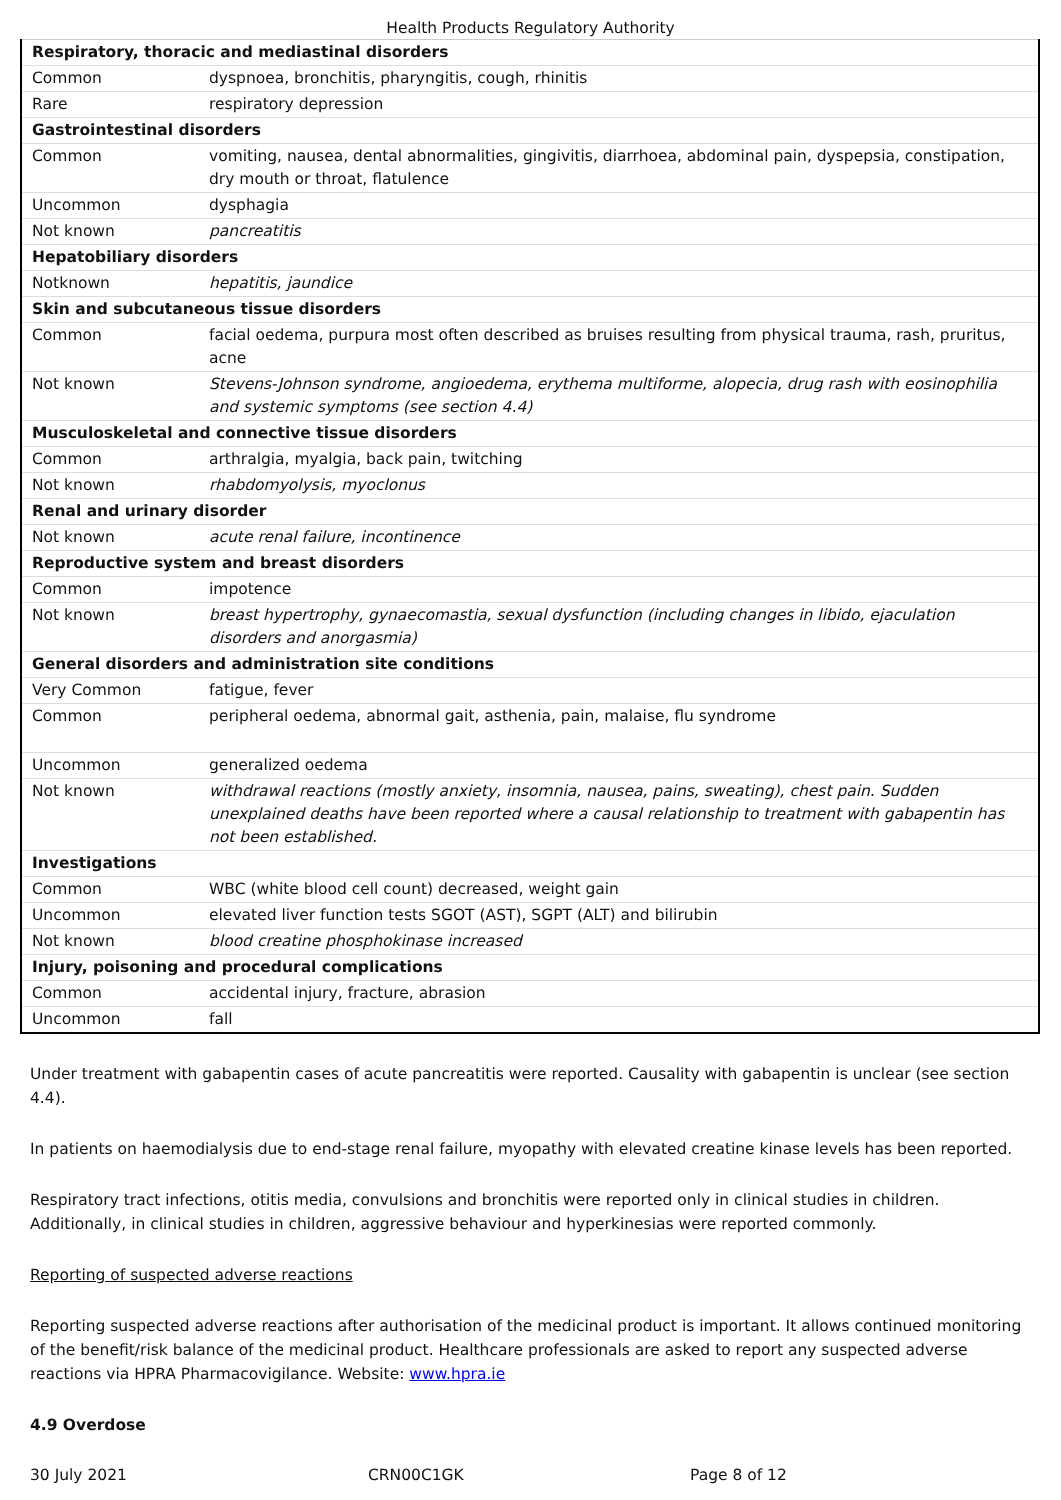Health Products Regulatory Authority
| Respiratory, thoracic and mediastinal disorders | |
| Common | dyspnoea, bronchitis, pharyngitis, cough, rhinitis |
| Rare | respiratory depression |
| Gastrointestinal disorders | |
| Common | vomiting, nausea, dental abnormalities, gingivitis, diarrhoea, abdominal pain, dyspepsia, constipation, dry mouth or throat, flatulence |
| Uncommon | dysphagia |
| Not known | pancreatitis |
| Hepatobiliary disorders | |
| Notknown | hepatitis, jaundice |
| Skin and subcutaneous tissue disorders | |
| Common | facial oedema, purpura most often described as bruises resulting from physical trauma, rash, pruritus, acne |
| Not known | Stevens-Johnson syndrome, angioedema, erythema multiforme, alopecia, drug rash with eosinophilia and systemic symptoms (see section 4.4) |
| Musculoskeletal and connective tissue disorders | |
| Common | arthralgia, myalgia, back pain, twitching |
| Not known | rhabdomyolysis, myoclonus |
| Renal and urinary disorder | |
| Not known | acute renal failure, incontinence |
| Reproductive system and breast disorders | |
| Common | impotence |
| Not known | breast hypertrophy, gynaecomastia, sexual dysfunction (including changes in libido, ejaculation disorders and anorgasmia) |
| General disorders and administration site conditions | |
| Very Common | fatigue, fever |
| Common | peripheral oedema, abnormal gait, asthenia, pain, malaise, flu syndrome |
| Uncommon | generalized oedema |
| Not known | withdrawal reactions (mostly anxiety, insomnia, nausea, pains, sweating), chest pain. Sudden unexplained deaths have been reported where a causal relationship to treatment with gabapentin has not been established. |
| Investigations | |
| Common | WBC (white blood cell count) decreased, weight gain |
| Uncommon | elevated liver function tests SGOT (AST), SGPT (ALT) and bilirubin |
| Not known | blood creatine phosphokinase increased |
| Injury, poisoning and procedural complications | |
| Common | accidental injury, fracture, abrasion |
| Uncommon | fall |
Under treatment with gabapentin cases of acute pancreatitis were reported. Causality with gabapentin is unclear (see section 4.4).
In patients on haemodialysis due to end-stage renal failure, myopathy with elevated creatine kinase levels has been reported.
Respiratory tract infections, otitis media, convulsions and bronchitis were reported only in clinical studies in children. Additionally, in clinical studies in children, aggressive behaviour and hyperkinesias were reported commonly.
Reporting of suspected adverse reactions
Reporting suspected adverse reactions after authorisation of the medicinal product is important. It allows continued monitoring of the benefit/risk balance of the medicinal product. Healthcare professionals are asked to report any suspected adverse reactions via HPRA Pharmacovigilance. Website: www.hpra.ie
4.9 Overdose
30 July 2021 CRN00C1GK Page 8 of 12